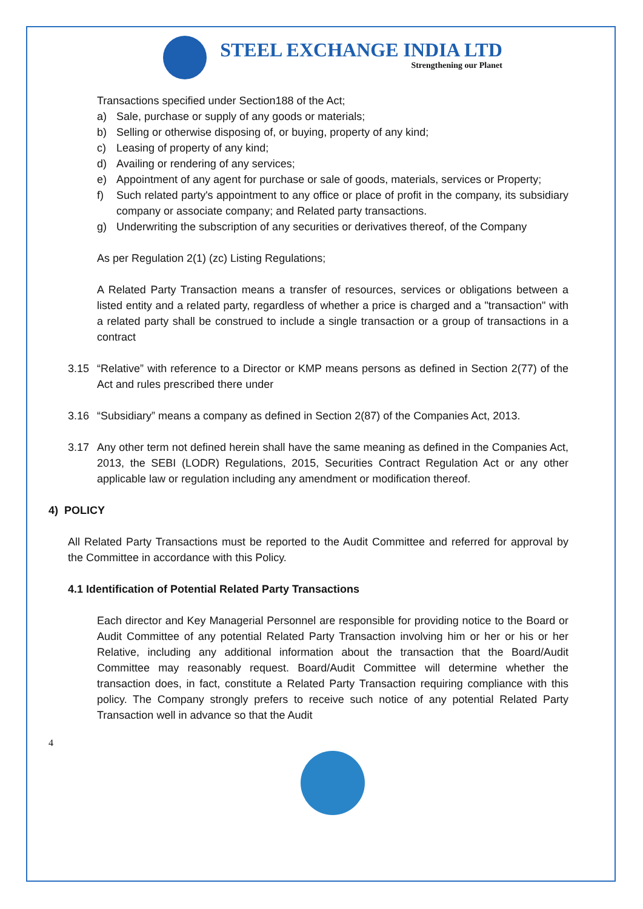STEEL EXCHANGE INDIA LTD
Strengthening our Planet
Transactions specified under Section188 of the Act;
a) Sale, purchase or supply of any goods or materials;
b) Selling or otherwise disposing of, or buying, property of any kind;
c) Leasing of property of any kind;
d) Availing or rendering of any services;
e) Appointment of any agent for purchase or sale of goods, materials, services or Property;
f) Such related party's appointment to any office or place of profit in the company, its subsidiary company or associate company; and Related party transactions.
g) Underwriting the subscription of any securities or derivatives thereof, of the Company
As per Regulation 2(1) (zc) Listing Regulations;
A Related Party Transaction means a transfer of resources, services or obligations between a listed entity and a related party, regardless of whether a price is charged and a "transaction" with a related party shall be construed to include a single transaction or a group of transactions in a contract
3.15 “Relative” with reference to a Director or KMP means persons as defined in Section 2(77) of the Act and rules prescribed there under
3.16 “Subsidiary” means a company as defined in Section 2(87) of the Companies Act, 2013.
3.17 Any other term not defined herein shall have the same meaning as defined in the Companies Act, 2013, the SEBI (LODR) Regulations, 2015, Securities Contract Regulation Act or any other applicable law or regulation including any amendment or modification thereof.
4) POLICY
All Related Party Transactions must be reported to the Audit Committee and referred for approval by the Committee in accordance with this Policy.
4.1 Identification of Potential Related Party Transactions
Each director and Key Managerial Personnel are responsible for providing notice to the Board or Audit Committee of any potential Related Party Transaction involving him or her or his or her Relative, including any additional information about the transaction that the Board/Audit Committee may reasonably request. Board/Audit Committee will determine whether the transaction does, in fact, constitute a Related Party Transaction requiring compliance with this policy. The Company strongly prefers to receive such notice of any potential Related Party Transaction well in advance so that the Audit
4